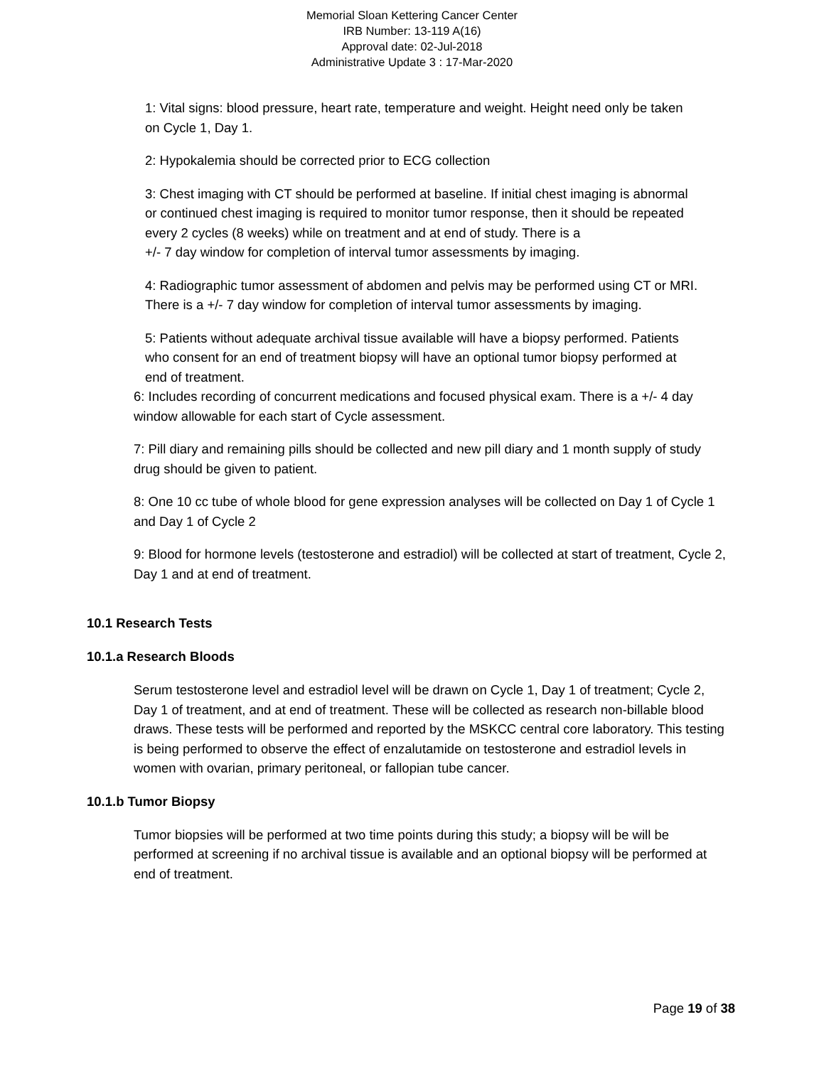Memorial Sloan Kettering Cancer Center
IRB Number: 13-119 A(16)
Approval date: 02-Jul-2018
Administrative Update 3 : 17-Mar-2020
1: Vital signs: blood pressure, heart rate, temperature and weight. Height need only be taken on Cycle 1, Day 1.
2: Hypokalemia should be corrected prior to ECG collection
3: Chest imaging with CT should be performed at baseline. If initial chest imaging is abnormal or continued chest imaging is required to monitor tumor response, then it should be repeated every 2 cycles (8 weeks) while on treatment and at end of study. There is a
+/- 7 day window for completion of interval tumor assessments by imaging.
4: Radiographic tumor assessment of abdomen and pelvis may be performed using CT or MRI. There is a +/- 7 day window for completion of interval tumor assessments by imaging.
5: Patients without adequate archival tissue available will have a biopsy performed. Patients who consent for an end of treatment biopsy will have an optional tumor biopsy performed at end of treatment.
6: Includes recording of concurrent medications and focused physical exam. There is a +/- 4 day window allowable for each start of Cycle assessment.
7: Pill diary and remaining pills should be collected and new pill diary and 1 month supply of study drug should be given to patient.
8: One 10 cc tube of whole blood for gene expression analyses will be collected on Day 1 of Cycle 1 and Day 1 of Cycle 2
9: Blood for hormone levels (testosterone and estradiol) will be collected at start of treatment, Cycle 2, Day 1 and at end of treatment.
10.1 Research Tests
10.1.a Research Bloods
Serum testosterone level and estradiol level will be drawn on Cycle 1, Day 1 of treatment; Cycle 2, Day 1 of treatment, and at end of treatment. These will be collected as research non-billable blood draws. These tests will be performed and reported by the MSKCC central core laboratory. This testing is being performed to observe the effect of enzalutamide on testosterone and estradiol levels in women with ovarian, primary peritoneal, or fallopian tube cancer.
10.1.b Tumor Biopsy
Tumor biopsies will be performed at two time points during this study; a biopsy will be will be performed at screening if no archival tissue is available and an optional biopsy will be performed at end of treatment.
Page 19 of 38